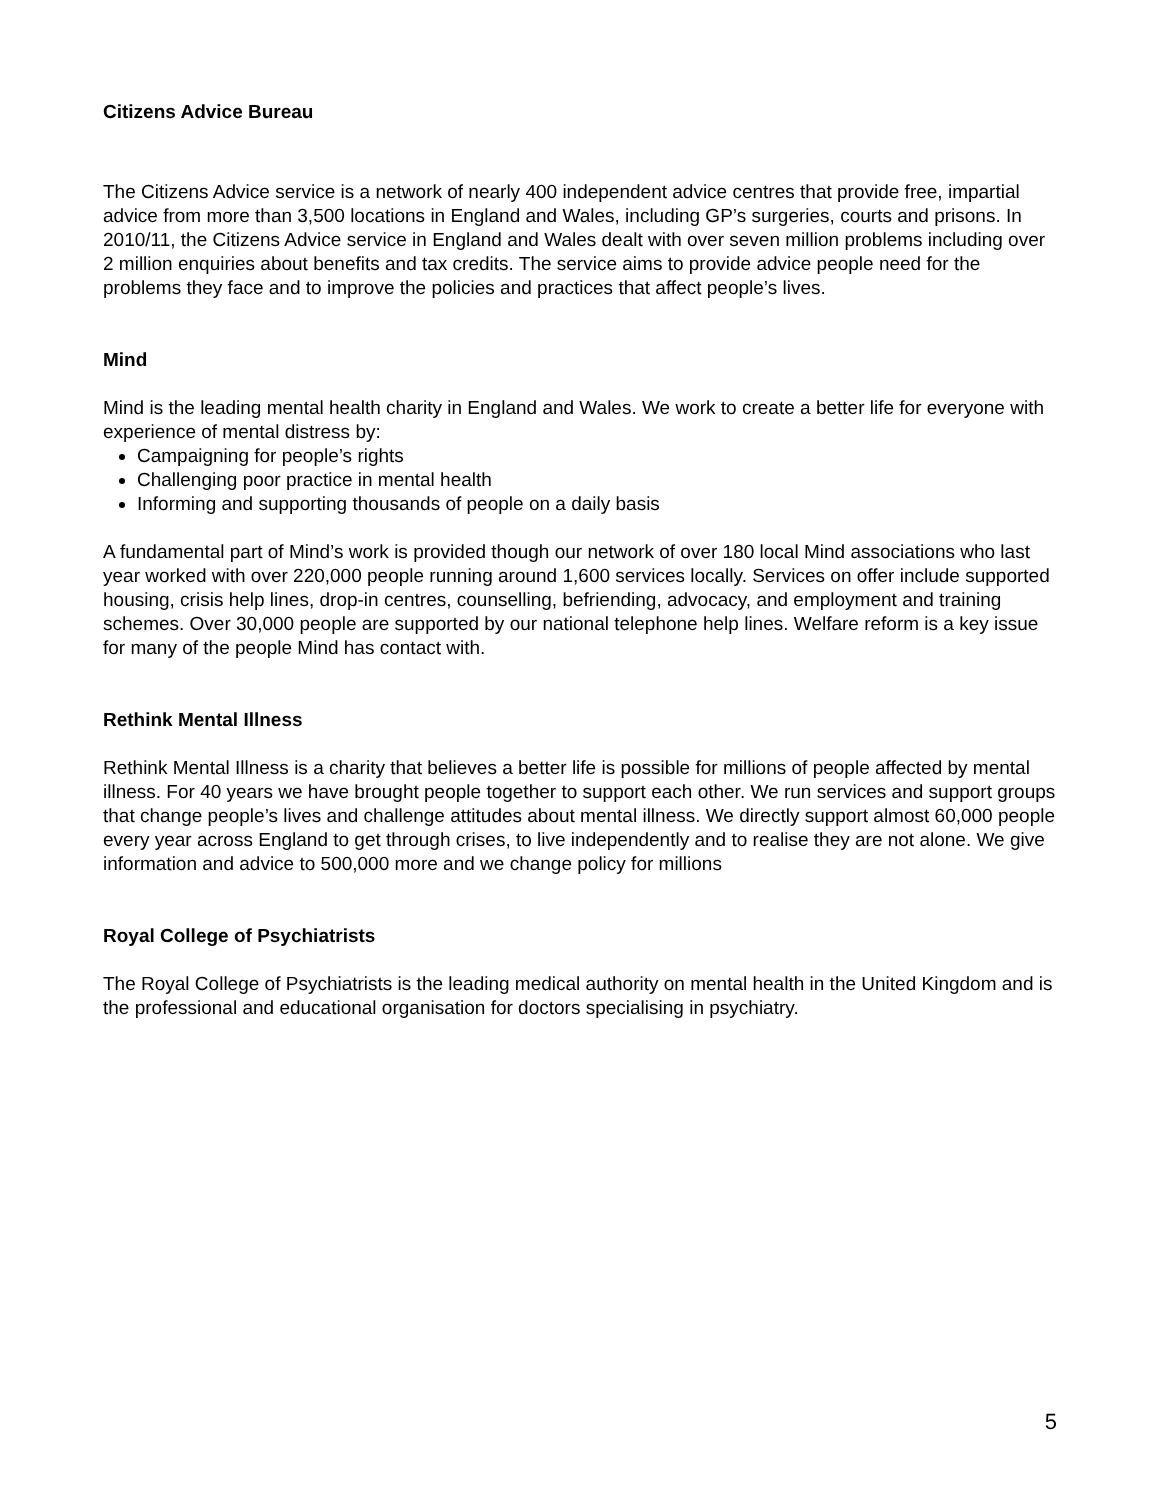Citizens Advice Bureau
The Citizens Advice service is a network of nearly 400 independent advice centres that provide free, impartial advice from more than 3,500 locations in England and Wales, including GP’s surgeries, courts and prisons. In 2010/11, the Citizens Advice service in England and Wales dealt with over seven million problems including over 2 million enquiries about benefits and tax credits. The service aims to provide advice people need for the problems they face and to improve the policies and practices that affect people’s lives.
Mind
Mind is the leading mental health charity in England and Wales. We work to create a better life for everyone with experience of mental distress by:
Campaigning for people’s rights
Challenging poor practice in mental health
Informing and supporting thousands of people on a daily basis
A fundamental part of Mind’s work is provided though our network of over 180 local Mind associations who last year worked with over 220,000 people running around 1,600 services locally. Services on offer include supported housing, crisis help lines, drop-in centres, counselling, befriending, advocacy, and employment and training schemes. Over 30,000 people are supported by our national telephone help lines. Welfare reform is a key issue for many of the people Mind has contact with.
Rethink Mental Illness
Rethink Mental Illness is a charity that believes a better life is possible for millions of people affected by mental illness. For 40 years we have brought people together to support each other. We run services and support groups that change people’s lives and challenge attitudes about mental illness. We directly support almost 60,000 people every year across England to get through crises, to live independently and to realise they are not alone. We give information and advice to 500,000 more and we change policy for millions
Royal College of Psychiatrists
The Royal College of Psychiatrists is the leading medical authority on mental health in the United Kingdom and is the professional and educational organisation for doctors specialising in psychiatry.
5